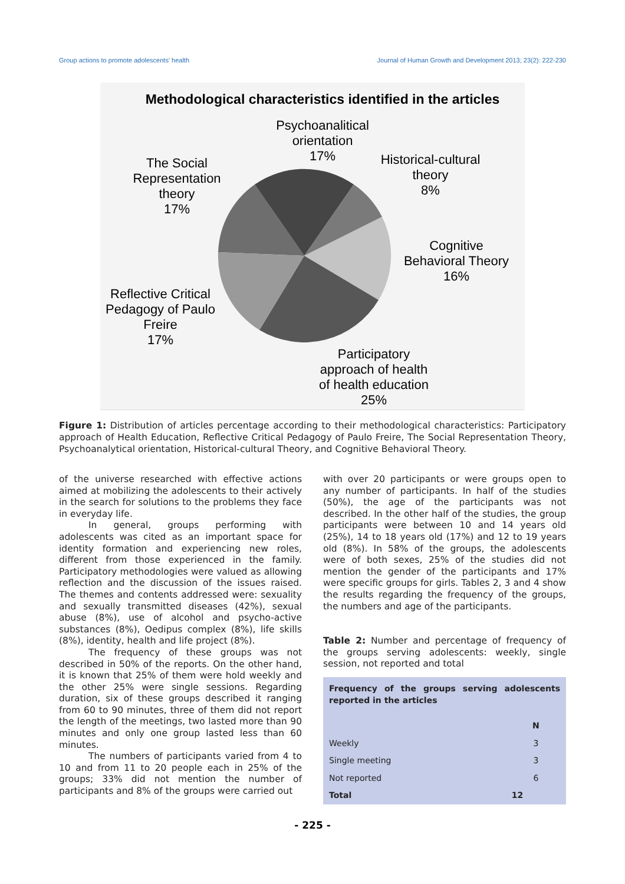Group actions to promote adolescents' health Journal of Human Growth and Development 2013; 23(2): 222-230
Methodological characteristics identified in the articles
Psychoanalitical
orientation
17%
Historical-cultural
theory
8%
The Social
Representation
theory
17%
Cognitive
Behavioral Theory
16%
Reflective Critical
Pedagogy of Paulo
Freire
17%
Participatory
approach of health
of health education
25%
Figure 1: Distribution of articles percentage according to their methodological characteristics: Participatory approach of Health Education, Reflective Critical Pedagogy of Paulo Freire, The Social Representation Theory, Psychoanalytical orientation, Historical-cultural Theory, and Cognitive Behavioral Theory.
of the universe researched with effective actions aimed at mobilizing the adolescents to their actively in the search for solutions to the problems they face in everyday life.
In general, groups performing with adolescents was cited as an important space for identity formation and experiencing new roles, different from those experienced in the family. Participatory methodologies were valued as allowing reflection and the discussion of the issues raised. The themes and contents addressed were: sexuality and sexually transmitted diseases (42%), sexual abuse (8%), use of alcohol and psycho-active substances (8%), Oedipus complex (8%), life skills (8%), identity, health and life project (8%).
The frequency of these groups was not described in 50% of the reports. On the other hand, it is known that 25% of them were hold weekly and the other 25% were single sessions. Regarding duration, six of these groups described it ranging from 60 to 90 minutes, three of them did not report the length of the meetings, two lasted more than 90 minutes and only one group lasted less than 60 minutes.
The numbers of participants varied from 4 to 10 and from 11 to 20 people each in 25% of the groups; 33% did not mention the number of participants and 8% of the groups were carried out
with over 20 participants or were groups open to any number of participants. In half of the studies (50%), the age of the participants was not described. In the other half of the studies, the group participants were between 10 and 14 years old (25%), 14 to 18 years old (17%) and 12 to 19 years old (8%). In 58% of the groups, the adolescents were of both sexes, 25% of the studies did not mention the gender of the participants and 17% were specific groups for girls. Tables 2, 3 and 4 show the results regarding the frequency of the groups, the numbers and age of the participants.
Table 2: Number and percentage of frequency of the groups serving adolescents: weekly, single session, not reported and total
| Frequency of the groups serving adolescents reported in the articles | |
| --- | --- |
| | N |
| Weekly | 3 |
| Single meeting | 3 |
| Not reported | 6 |
| Total | 12 |
- 225 -